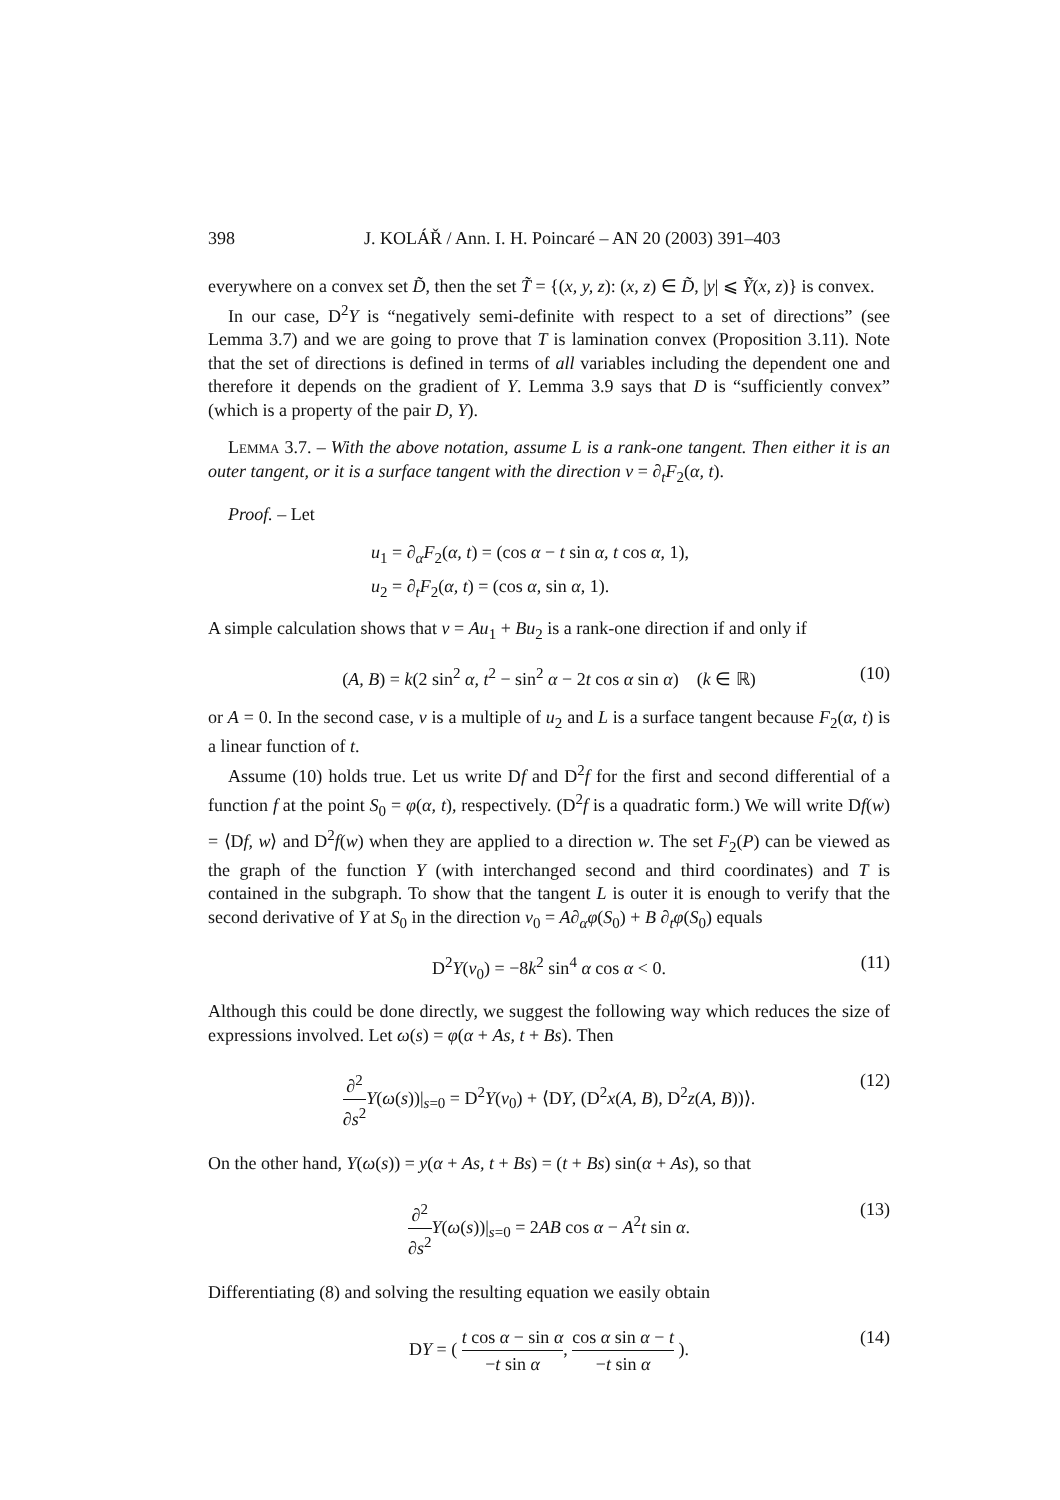398 J. KOLÁŘ / Ann. I. H. Poincaré – AN 20 (2003) 391–403
everywhere on a convex set D̃, then the set T̃ = {(x, y, z): (x, z) ∈ D̃, |y| ⩽ Ỹ(x, z)} is convex.
In our case, D<sup>2</sup>Y is “negatively semi-definite with respect to a set of directions” (see Lemma 3.7) and we are going to prove that T is lamination convex (Proposition 3.11). Note that the set of directions is defined in terms of all variables including the dependent one and therefore it depends on the gradient of Y. Lemma 3.9 says that D is “sufficiently convex” (which is a property of the pair D, Y).
Lemma 3.7. – With the above notation, assume L is a rank-one tangent. Then either it is an outer tangent, or it is a surface tangent with the direction v = ∂<sub>t</sub>F<sub>2</sub>(α, t).
Proof. – Let
u<sub>1</sub> = ∂<sub>α</sub>F<sub>2</sub>(α, t) = (cos α − t sin α, t cos α, 1),
u<sub>2</sub> = ∂<sub>t</sub>F<sub>2</sub>(α, t) = (cos α, sin α, 1).
A simple calculation shows that v = Au<sub>1</sub> + Bu<sub>2</sub> is a rank-one direction if and only if
(A, B) = k(2 sin<sup>2</sup> α, t<sup>2</sup> − sin<sup>2</sup> α − 2t cos α sin α) (k ∈ ℝ) (10)
or A = 0. In the second case, v is a multiple of u<sub>2</sub> and L is a surface tangent because F<sub>2</sub>(α, t) is a linear function of t.
Assume (10) holds true. Let us write Df and D<sup>2</sup>f for the first and second differential of a function f at the point S<sub>0</sub> = φ(α, t), respectively. (D<sup>2</sup>f is a quadratic form.) We will write Df(w) = ⟨Df, w⟩ and D<sup>2</sup>f(w) when they are applied to a direction w. The set F<sub>2</sub>(P) can be viewed as the graph of the function Y (with interchanged second and third coordinates) and T is contained in the subgraph. To show that the tangent L is outer it is enough to verify that the second derivative of Y at S<sub>0</sub> in the direction v<sub>0</sub> = A∂<sub>α</sub>φ(S<sub>0</sub>) + B ∂<sub>t</sub>φ(S<sub>0</sub>) equals
D<sup>2</sup>Y(v<sub>0</sub>) = −8k<sup>2</sup> sin<sup>4</sup> α cos α < 0. (11)
Although this could be done directly, we suggest the following way which reduces the size of expressions involved. Let ω(s) = φ(α + As, t + Bs). Then
∂<sup>2</sup> ∂s<sup>2</sup> Y(ω(s))|<sub>s=0</sub> = D<sup>2</sup>Y(v<sub>0</sub>) + ⟨DY, (D<sup>2</sup>x(A, B), D<sup>2</sup>z(A, B))⟩. (12)
On the other hand, Y(ω(s)) = y(α + As, t + Bs) = (t + Bs) sin(α + As), so that
∂<sup>2</sup> ∂s<sup>2</sup> Y(ω(s))|<sub>s=0</sub> = 2AB cos α − A<sup>2</sup>t sin α. (13)
Differentiating (8) and solving the resulting equation we easily obtain
DY = ( t cos α − sin α −t sin α, cos α sin α − t −t sin α ). (14)